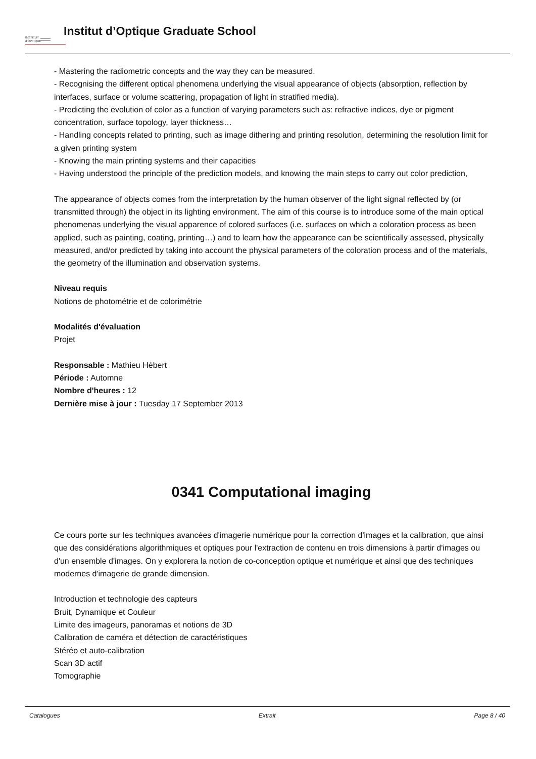INSTITUT
d'OPTIQUE
Institut d’Optique Graduate School
- Mastering the radiometric concepts and the way they can be measured.
- Recognising the different optical phenomena underlying the visual appearance of objects (absorption, reflection by interfaces, surface or volume scattering, propagation of light in stratified media).
- Predicting the evolution of color as a function of varying parameters such as: refractive indices, dye or pigment concentration, surface topology, layer thickness…
- Handling concepts related to printing, such as image dithering and printing resolution, determining the resolution limit for a given printing system
- Knowing the main printing systems and their capacities
- Having understood the principle of the prediction models, and knowing the main steps to carry out color prediction,
The appearance of objects comes from the interpretation by the human observer of the light signal reflected by (or transmitted through) the object in its lighting environment. The aim of this course is to introduce some of the main optical phenomenas underlying the visual apparence of colored surfaces (i.e. surfaces on which a coloration process as been applied, such as painting, coating, printing…) and to learn how the appearance can be scientifically assessed, physically measured, and/or predicted by taking into account the physical parameters of the coloration process and of the materials, the geometry of the illumination and observation systems.
Niveau requis
Notions de photométrie et de colorimétrie
Modalités d'évaluation
Projet
Responsable : Mathieu Hébert
Période : Automne
Nombre d'heures : 12
Dernière mise à jour : Tuesday 17 September 2013
0341 Computational imaging
Ce cours porte sur les techniques avancées d'imagerie numérique pour la correction d'images et la calibration, que ainsi que des considérations algorithmiques et optiques pour l'extraction de contenu en trois dimensions à partir d'images ou d'un ensemble d'images. On y explorera la notion de co-conception optique et numérique et ainsi que des techniques modernes d'imagerie de grande dimension.
Introduction et technologie des capteurs
Bruit, Dynamique et Couleur
Limite des imageurs, panoramas et notions de 3D
Calibration de caméra et détection de caractéristiques
Stéréo et auto-calibration
Scan 3D actif
Tomographie
Catalogues Extrait Page 8 / 40